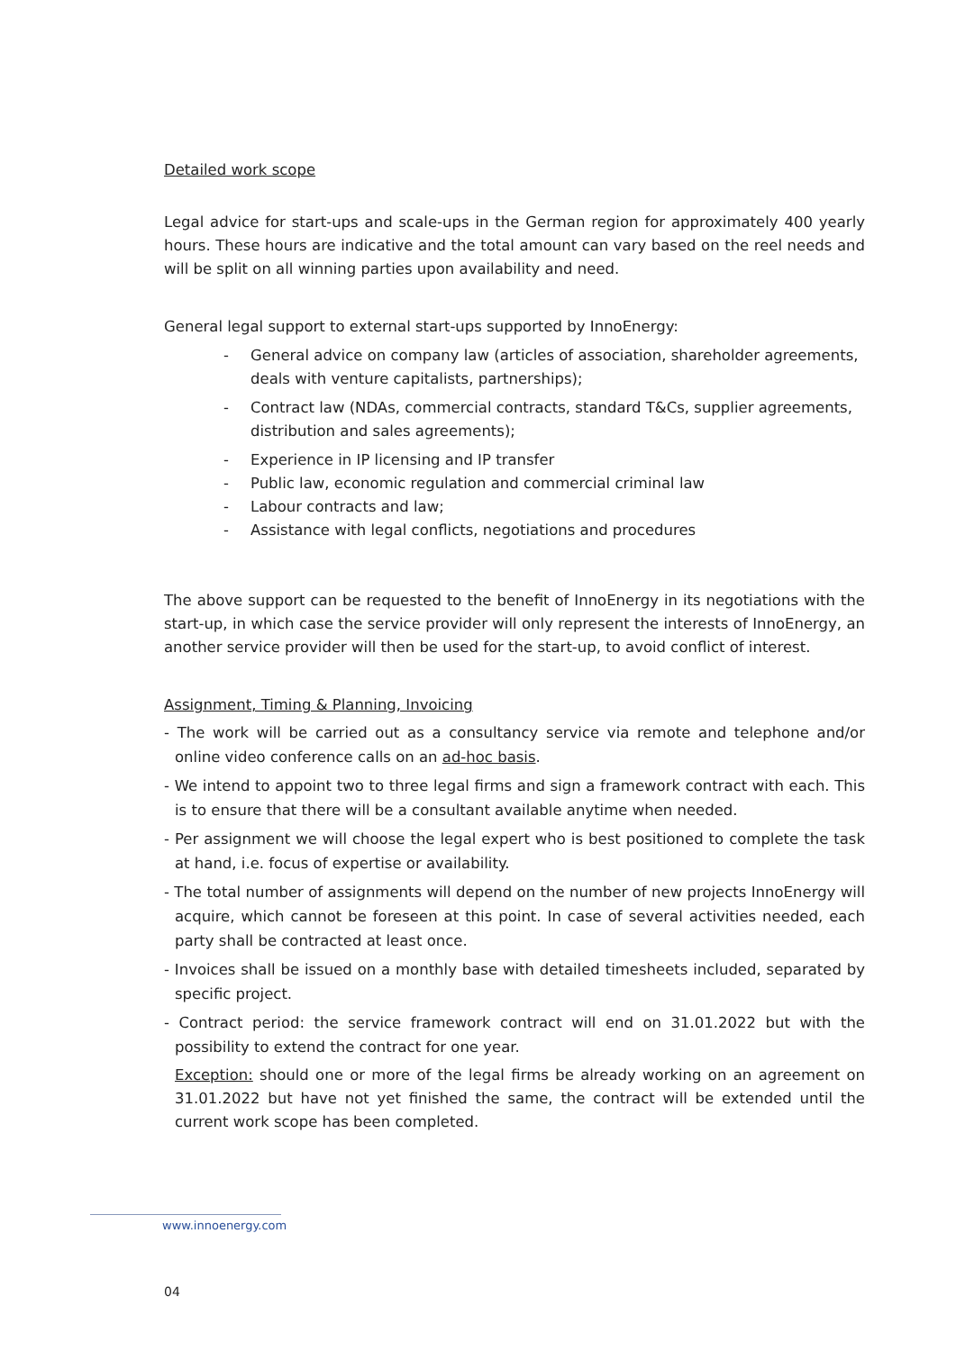Detailed work scope
Legal advice for start-ups and scale-ups in the German region for approximately 400 yearly hours. These hours are indicative and the total amount can vary based on the reel needs and will be split on all winning parties upon availability and need.
General legal support to external start-ups supported by InnoEnergy:
- General advice on company law (articles of association, shareholder agreements, deals with venture capitalists, partnerships);
- Contract law (NDAs, commercial contracts, standard T&Cs, supplier agreements, distribution and sales agreements);
- Experience in IP licensing and IP transfer
- Public law, economic regulation and commercial criminal law
- Labour contracts and law;
- Assistance with legal conflicts, negotiations and procedures
The above support can be requested to the benefit of InnoEnergy in its negotiations with the start-up, in which case the service provider will only represent the interests of InnoEnergy, an another service provider will then be used for the start-up, to avoid conflict of interest.
Assignment, Timing & Planning, Invoicing
- The work will be carried out as a consultancy service via remote and telephone and/or online video conference calls on an ad-hoc basis.
- We intend to appoint two to three legal firms and sign a framework contract with each. This is to ensure that there will be a consultant available anytime when needed.
- Per assignment we will choose the legal expert who is best positioned to complete the task at hand, i.e. focus of expertise or availability.
- The total number of assignments will depend on the number of new projects InnoEnergy will acquire, which cannot be foreseen at this point. In case of several activities needed, each party shall be contracted at least once.
- Invoices shall be issued on a monthly base with detailed timesheets included, separated by specific project.
- Contract period: the service framework contract will end on 31.01.2022 but with the possibility to extend the contract for one year.
Exception: should one or more of the legal firms be already working on an agreement on 31.01.2022 but have not yet finished the same, the contract will be extended until the current work scope has been completed.
www.innoenergy.com
04